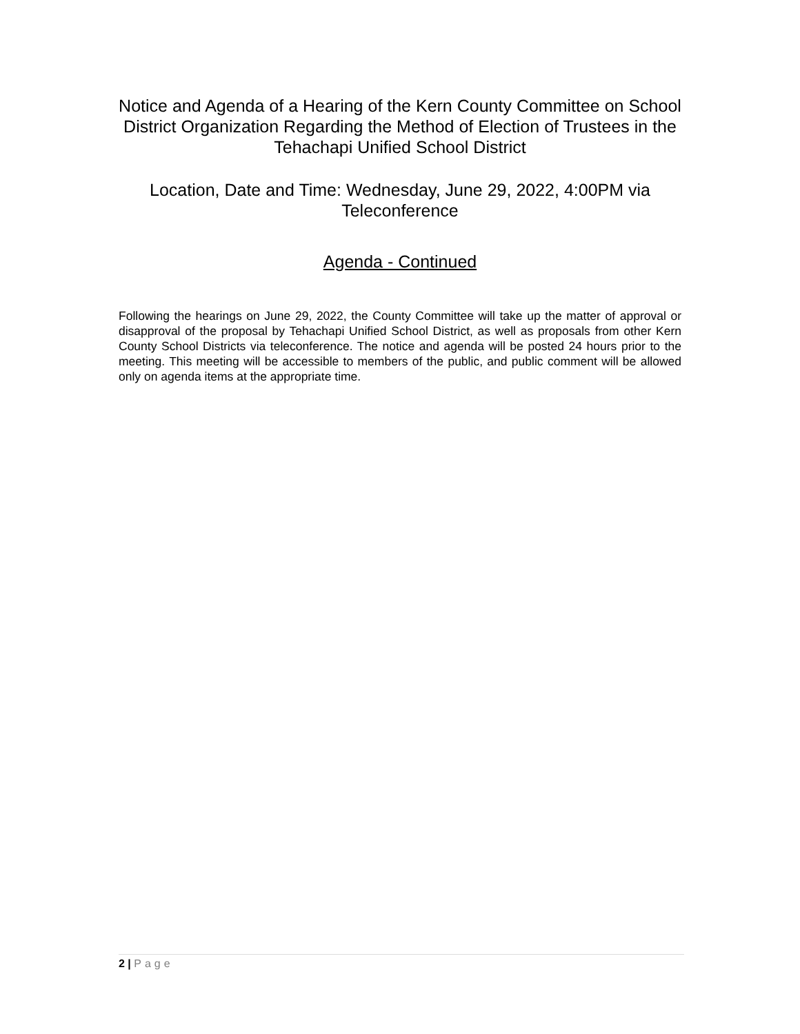Notice and Agenda of a Hearing of the Kern County Committee on School District Organization Regarding the Method of Election of Trustees in the Tehachapi Unified School District
Location, Date and Time: Wednesday, June 29, 2022, 4:00PM via Teleconference
Agenda - Continued
Following the hearings on June 29, 2022, the County Committee will take up the matter of approval or disapproval of the proposal by Tehachapi Unified School District, as well as proposals from other Kern County School Districts via teleconference. The notice and agenda will be posted 24 hours prior to the meeting. This meeting will be accessible to members of the public, and public comment will be allowed only on agenda items at the appropriate time.
2 | Page